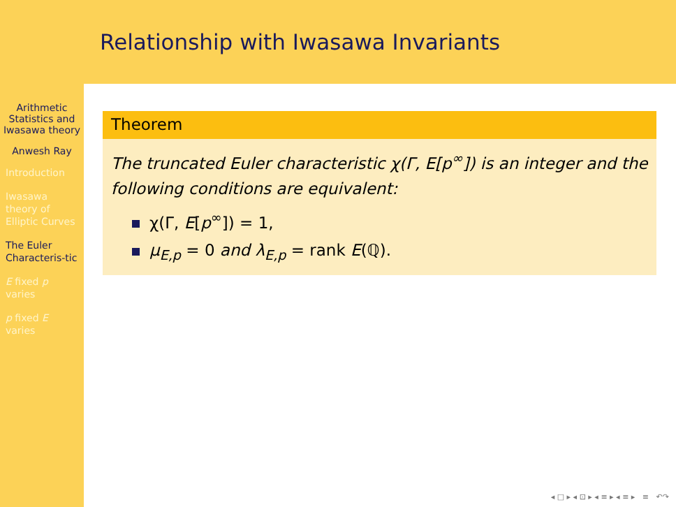Arithmetic Statistics and Iwasawa theory
Anwesh Ray
Introduction
Iwasawa theory of Elliptic Curves
The Euler Characteris-tic
E fixed p varies
p fixed E varies
Relationship with Iwasawa Invariants
Theorem
The truncated Euler characteristic χ(Γ, E[p<sup>∞</sup>]) is an integer and the following conditions are equivalent:
χ(Γ, E[p<sup>∞</sup>]) = 1,
μ<sub>E,p</sub> = 0 and λ<sub>E,p</sub> = rank E(ℚ).
◂ □ ▸ ◂ ⊡ ▸ ◂ ≡ ▸ ◂ ≡ ▸ ≡ ↶↷